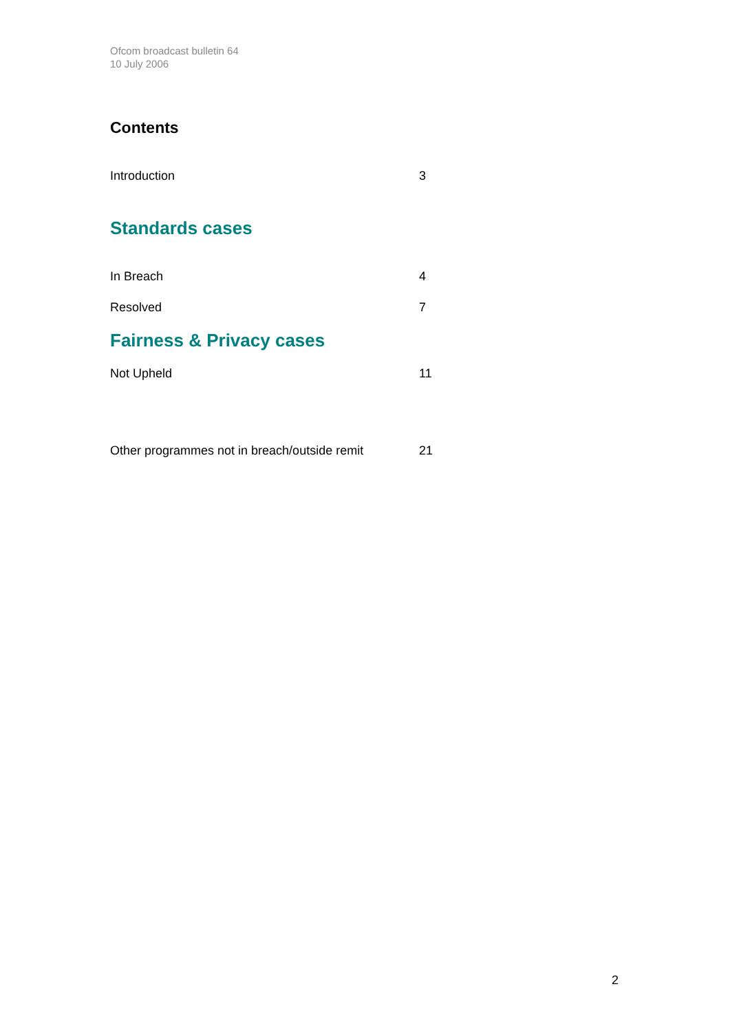Ofcom broadcast bulletin 64
10 July 2006
Contents
Introduction 3
Standards cases
In Breach 4
Resolved 7
Fairness & Privacy cases
Not Upheld 11
Other programmes not in breach/outside remit 21
2